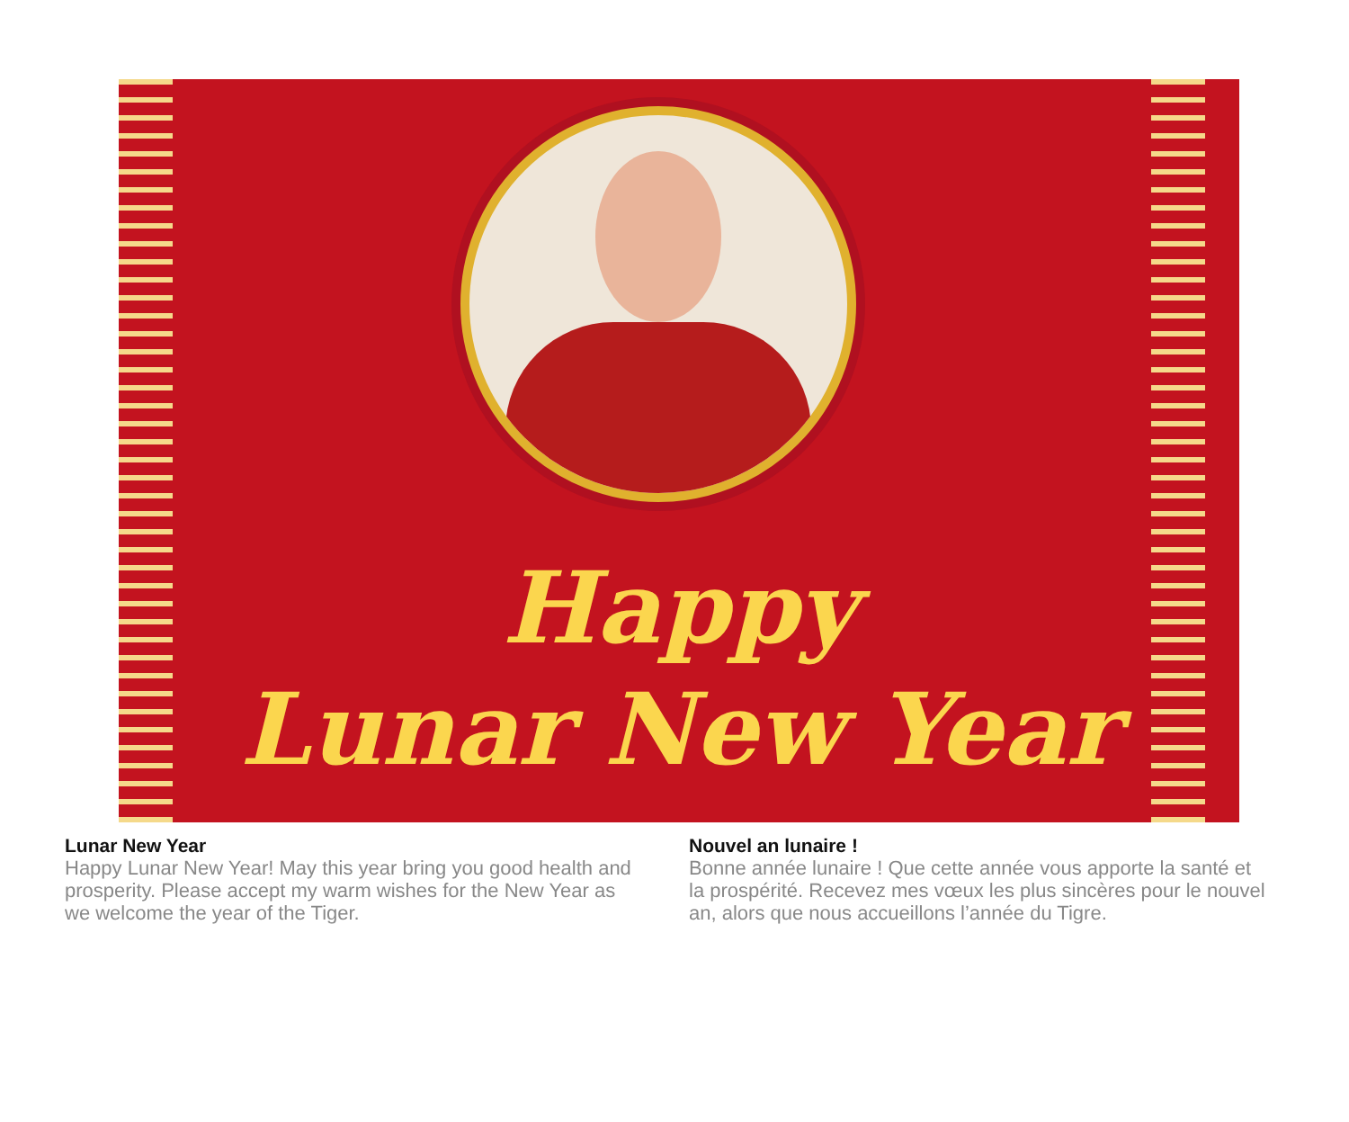Happy
Lunar New Year
Lunar New Year
Happy Lunar New Year! May this year bring you good health and prosperity. Please accept my warm wishes for the New Year as we welcome the year of the Tiger.
Nouvel an lunaire !
Bonne année lunaire ! Que cette année vous apporte la santé et la prospérité. Recevez mes vœux les plus sincères pour le nouvel an, alors que nous accueillons l’année du Tigre.